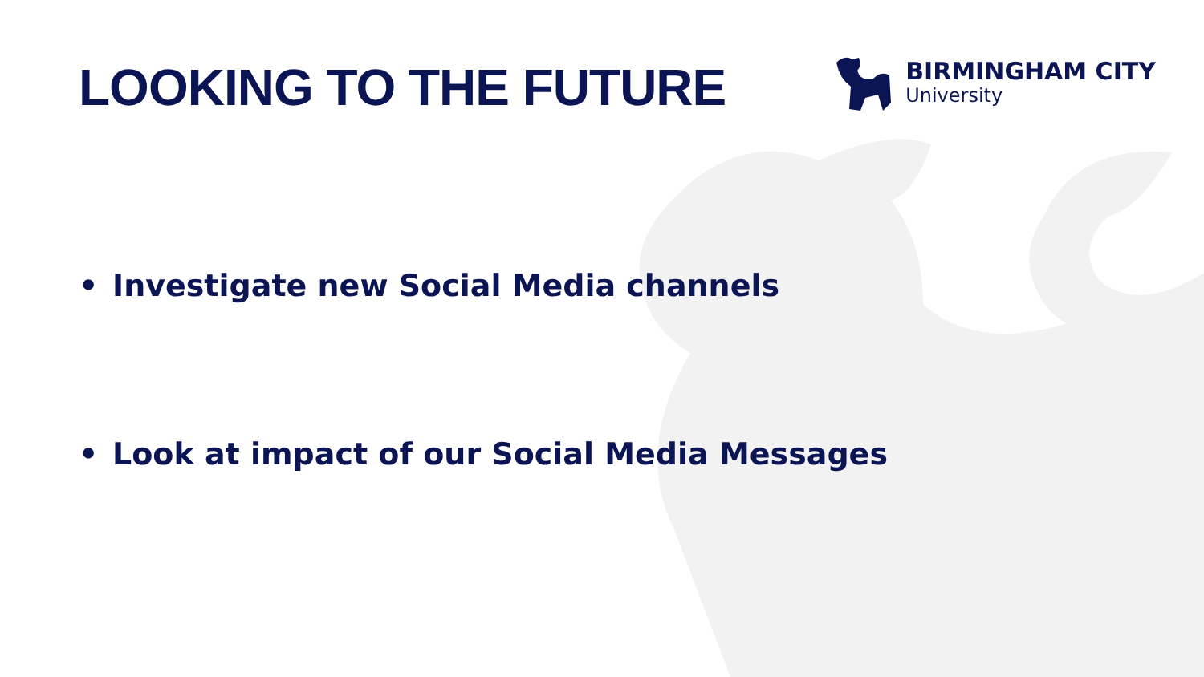LOOKING TO THE FUTURE
BIRMINGHAM CITY
University
• Investigate new Social Media channels
• Look at impact of our Social Media Messages